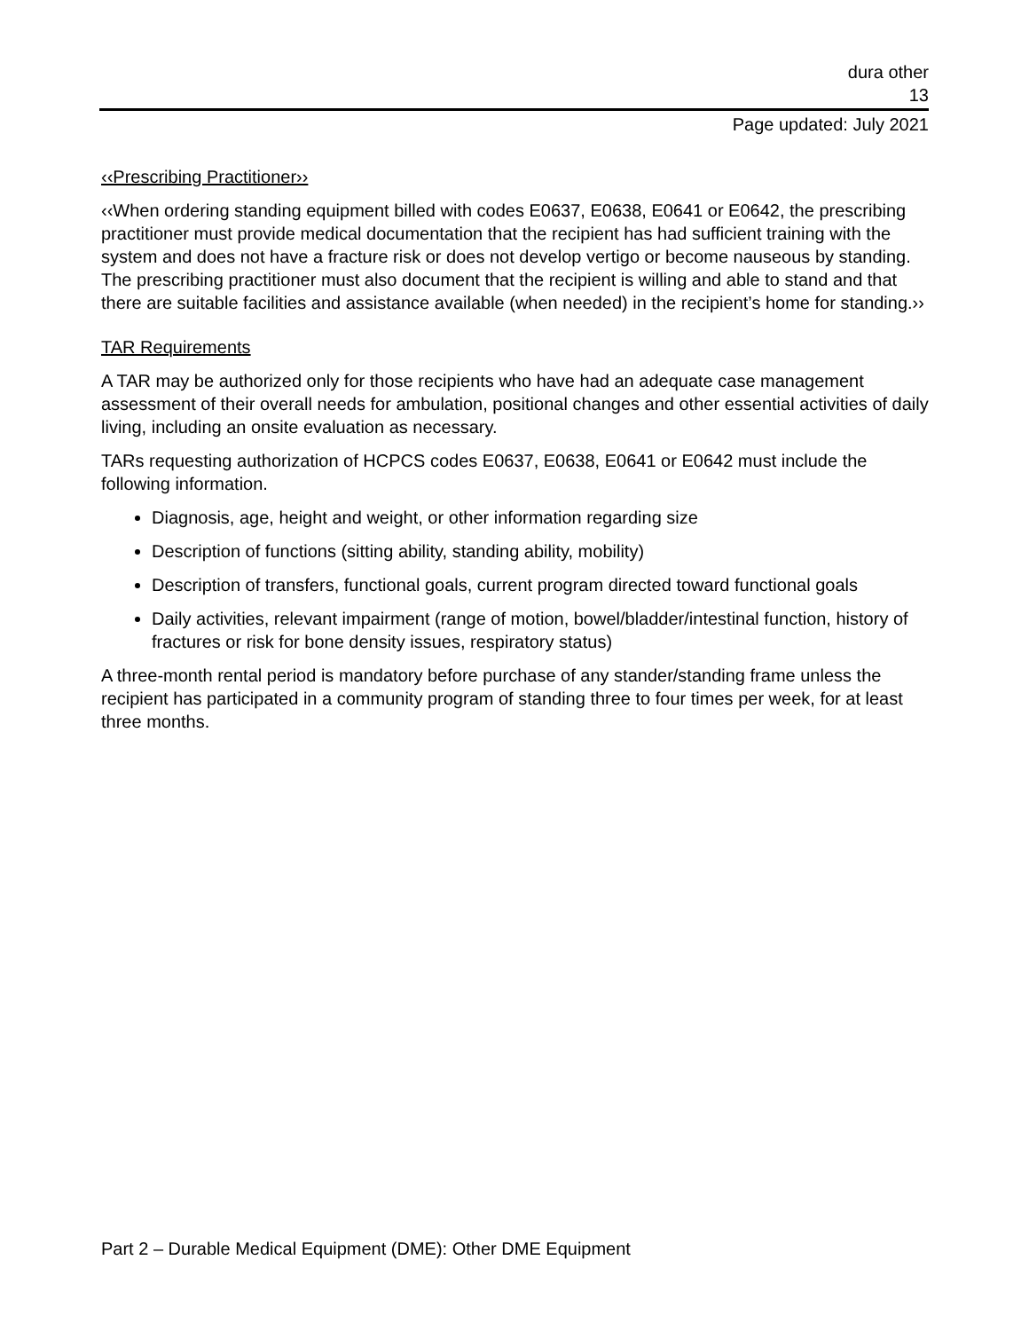dura other
13
Page updated: July 2021
‹‹Prescribing Practitioner››
‹‹When ordering standing equipment billed with codes E0637, E0638, E0641 or E0642, the prescribing practitioner must provide medical documentation that the recipient has had sufficient training with the system and does not have a fracture risk or does not develop vertigo or become nauseous by standing. The prescribing practitioner must also document that the recipient is willing and able to stand and that there are suitable facilities and assistance available (when needed) in the recipient’s home for standing.››
TAR Requirements
A TAR may be authorized only for those recipients who have had an adequate case management assessment of their overall needs for ambulation, positional changes and other essential activities of daily living, including an onsite evaluation as necessary.
TARs requesting authorization of HCPCS codes E0637, E0638, E0641 or E0642 must include the following information.
Diagnosis, age, height and weight, or other information regarding size
Description of functions (sitting ability, standing ability, mobility)
Description of transfers, functional goals, current program directed toward functional goals
Daily activities, relevant impairment (range of motion, bowel/bladder/intestinal function, history of fractures or risk for bone density issues, respiratory status)
A three-month rental period is mandatory before purchase of any stander/standing frame unless the recipient has participated in a community program of standing three to four times per week, for at least three months.
Part 2 – Durable Medical Equipment (DME): Other DME Equipment